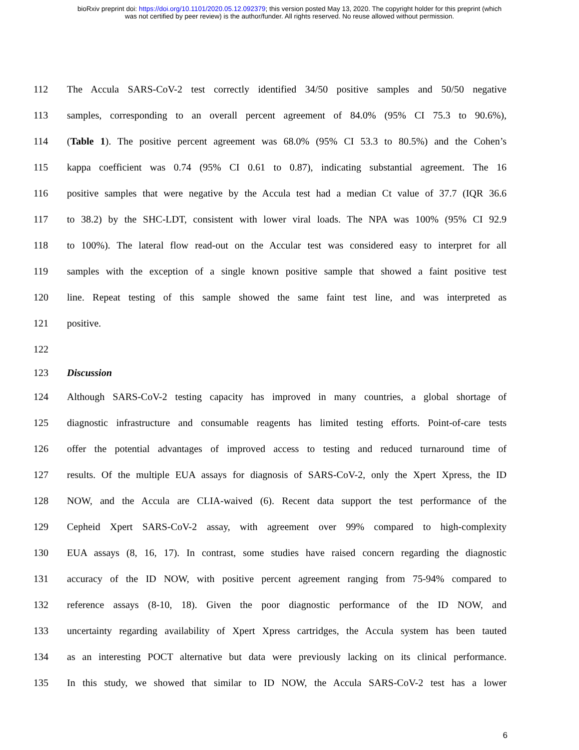bioRxiv preprint doi: https://doi.org/10.1101/2020.05.12.092379; this version posted May 13, 2020. The copyright holder for this preprint (which
was not certified by peer review) is the author/funder. All rights reserved. No reuse allowed without permission.
112 The Accula SARS-CoV-2 test correctly identified 34/50 positive samples and 50/50 negative
113 samples, corresponding to an overall percent agreement of 84.0% (95% CI 75.3 to 90.6%),
114 (Table 1). The positive percent agreement was 68.0% (95% CI 53.3 to 80.5%) and the Cohen’s
115 kappa coefficient was 0.74 (95% CI 0.61 to 0.87), indicating substantial agreement. The 16
116 positive samples that were negative by the Accula test had a median Ct value of 37.7 (IQR 36.6
117 to 38.2) by the SHC-LDT, consistent with lower viral loads. The NPA was 100% (95% CI 92.9
118 to 100%). The lateral flow read-out on the Accular test was considered easy to interpret for all
119 samples with the exception of a single known positive sample that showed a faint positive test
120 line. Repeat testing of this sample showed the same faint test line, and was interpreted as
121 positive.
122
123 Discussion
124 Although SARS-CoV-2 testing capacity has improved in many countries, a global shortage of
125 diagnostic infrastructure and consumable reagents has limited testing efforts. Point-of-care tests
126 offer the potential advantages of improved access to testing and reduced turnaround time of
127 results. Of the multiple EUA assays for diagnosis of SARS-CoV-2, only the Xpert Xpress, the ID
128 NOW, and the Accula are CLIA-waived (6). Recent data support the test performance of the
129 Cepheid Xpert SARS-CoV-2 assay, with agreement over 99% compared to high-complexity
130 EUA assays (8, 16, 17). In contrast, some studies have raised concern regarding the diagnostic
131 accuracy of the ID NOW, with positive percent agreement ranging from 75-94% compared to
132 reference assays (8-10, 18). Given the poor diagnostic performance of the ID NOW, and
133 uncertainty regarding availability of Xpert Xpress cartridges, the Accula system has been tauted
134 as an interesting POCT alternative but data were previously lacking on its clinical performance.
135 In this study, we showed that similar to ID NOW, the Accula SARS-CoV-2 test has a lower
6